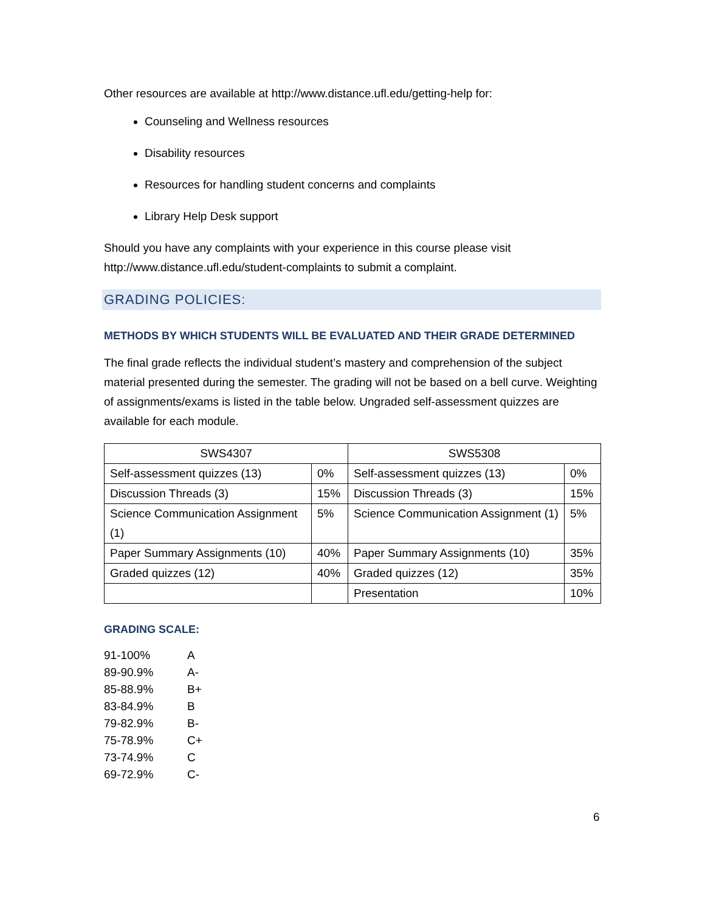Other resources are available at http://www.distance.ufl.edu/getting-help for:
Counseling and Wellness resources
Disability resources
Resources for handling student concerns and complaints
Library Help Desk support
Should you have any complaints with your experience in this course please visit http://www.distance.ufl.edu/student-complaints to submit a complaint.
GRADING POLICIES:
METHODS BY WHICH STUDENTS WILL BE EVALUATED AND THEIR GRADE DETERMINED
The final grade reflects the individual student’s mastery and comprehension of the subject material presented during the semester. The grading will not be based on a bell curve. Weighting of assignments/exams is listed in the table below. Ungraded self-assessment quizzes are available for each module.
| SWS4307 | | SWS5308 | |
| Self-assessment quizzes (13) | 0% | Self-assessment quizzes (13) | 0% |
| Discussion Threads (3) | 15% | Discussion Threads (3) | 15% |
| Science Communication Assignment (1) | 5% | Science Communication Assignment (1) | 5% |
| Paper Summary Assignments (10) | 40% | Paper Summary Assignments (10) | 35% |
| Graded quizzes (12) | 40% | Graded quizzes (12) | 35% |
| | | Presentation | 10% |
GRADING SCALE:
| 91-100% | A |
| 89-90.9% | A- |
| 85-88.9% | B+ |
| 83-84.9% | B |
| 79-82.9% | B- |
| 75-78.9% | C+ |
| 73-74.9% | C |
| 69-72.9% | C- |
6